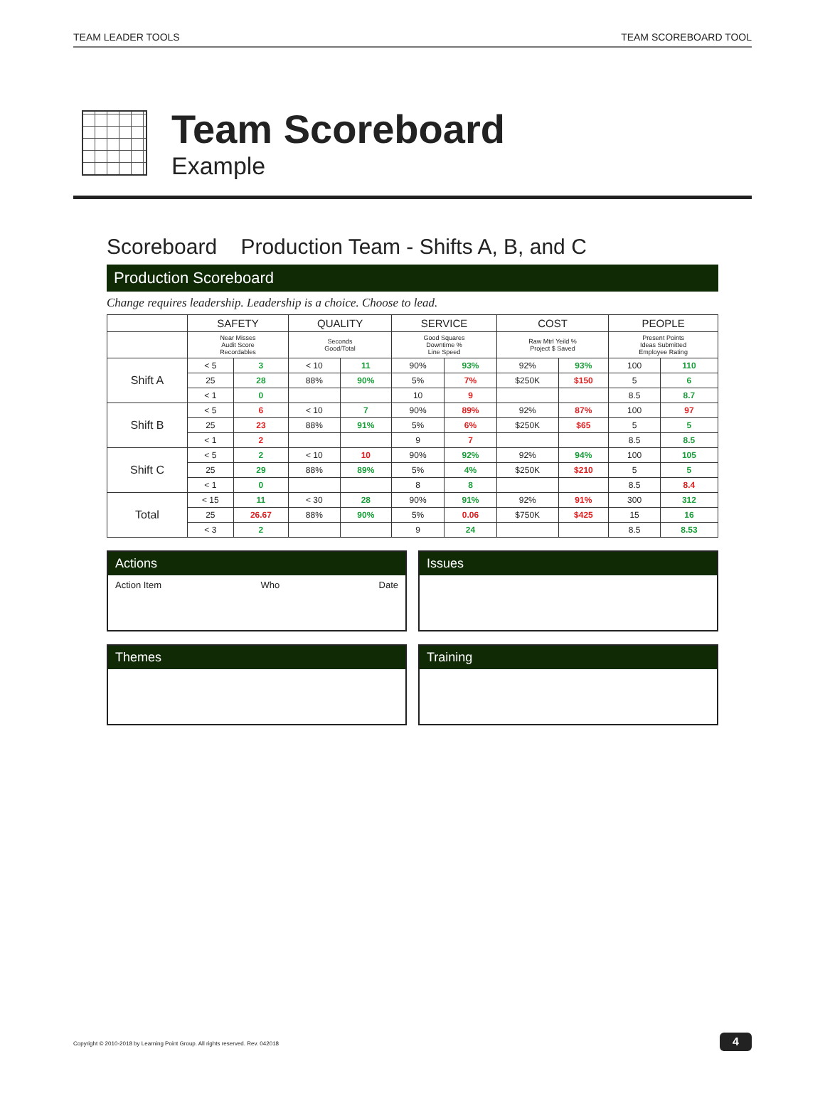TEAM LEADER TOOLS TEAM SCOREBOARD TOOL
Team Scoreboard
Example
Scoreboard Production Team - Shifts A, B, and C
Production Scoreboard
Change requires leadership. Leadership is a choice. Choose to lead.
| | SAFETY | | QUALITY | | SERVICE | | COST | | PEOPLE | |
| --- | --- | --- | --- | --- | --- | --- | --- | --- | --- | --- |
| | Near Misses Audit Score Recordables | | Seconds Good/Total | | Good Squares Downtime % Line Speed | | Raw Mtrl Yeild % Project $ Saved | | Present Points Ideas Submitted Employee Rating | |
| Shift A | < 5 | 3 | < 10 | 11 | 90% | 93% | 92% | 93% | 100 | 110 |
| | 25 | 28 | 88% | 90% | 5% | 7% | $250K | $150 | 5 | 6 |
| | < 1 | 0 | | | 10 | 9 | | | 8.5 | 8.7 |
| Shift B | < 5 | 6 | < 10 | 7 | 90% | 89% | 92% | 87% | 100 | 97 |
| | 25 | 23 | 88% | 91% | 5% | 6% | $250K | $65 | 5 | 5 |
| | < 1 | 2 | | | 9 | 7 | | | 8.5 | 8.5 |
| Shift C | < 5 | 2 | < 10 | 10 | 90% | 92% | 92% | 94% | 100 | 105 |
| | 25 | 29 | 88% | 89% | 5% | 4% | $250K | $210 | 5 | 5 |
| | < 1 | 0 | | | 8 | 8 | | | 8.5 | 8.4 |
| Total | < 15 | 11 | < 30 | 28 | 90% | 91% | 92% | 91% | 300 | 312 |
| | 25 | 26.67 | 88% | 90% | 5% | 0.06 | $750K | $425 | 15 | 16 |
| | < 3 | 2 | | | 9 | 24 | | | 8.5 | 8.53 |
Actions
Action Item Who Date
Issues
Themes Training
Copyright © 2010-2018 by Learning Point Group. All rights reserved. Rev. 042018
4